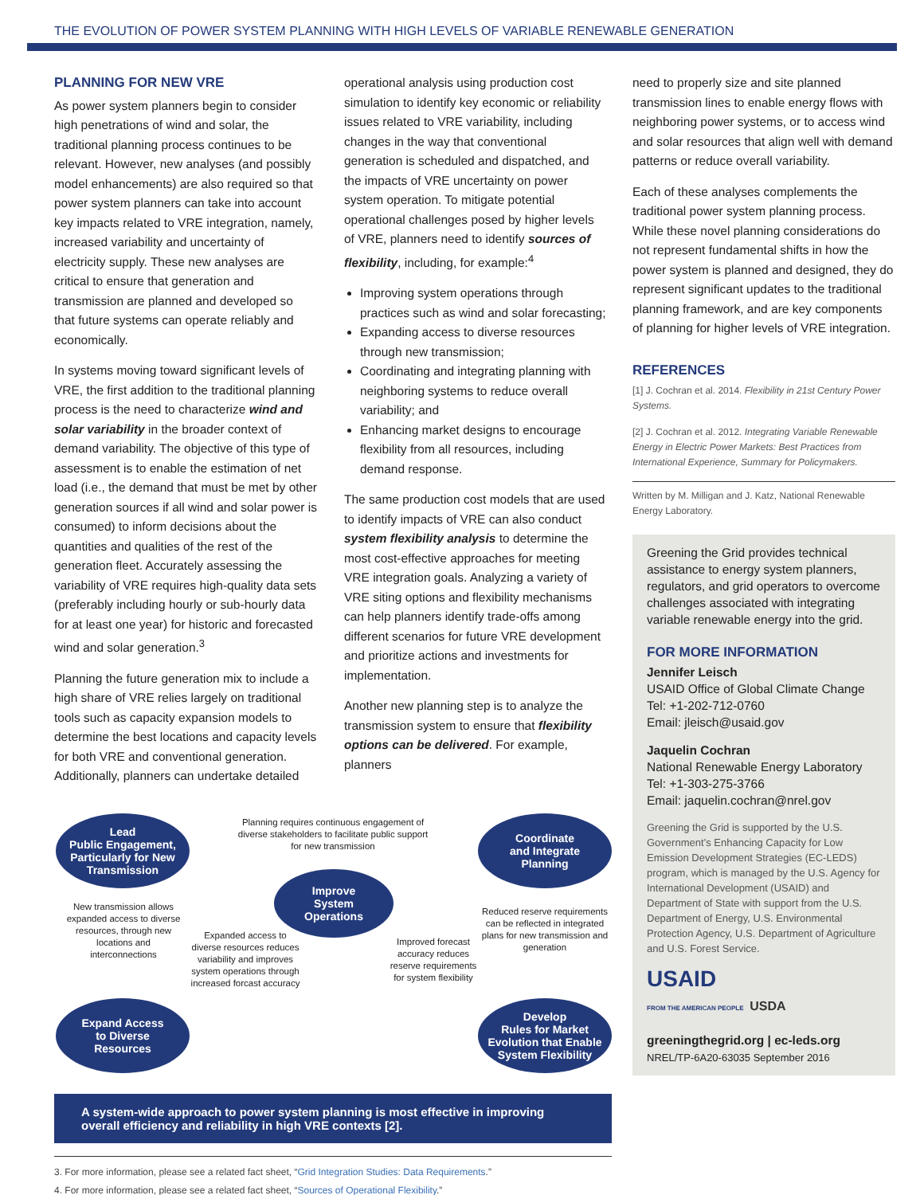THE EVOLUTION OF POWER SYSTEM PLANNING WITH HIGH LEVELS OF VARIABLE RENEWABLE GENERATION
PLANNING FOR NEW VRE
As power system planners begin to consider high penetrations of wind and solar, the traditional planning process continues to be relevant. However, new analyses (and possibly model enhancements) are also required so that power system planners can take into account key impacts related to VRE integration, namely, increased variability and uncertainty of electricity supply. These new analyses are critical to ensure that generation and transmission are planned and developed so that future systems can operate reliably and economically.
In systems moving toward significant levels of VRE, the first addition to the traditional planning process is the need to characterize wind and solar variability in the broader context of demand variability. The objective of this type of assessment is to enable the estimation of net load (i.e., the demand that must be met by other generation sources if all wind and solar power is consumed) to inform decisions about the quantities and qualities of the rest of the generation fleet. Accurately assessing the variability of VRE requires high-quality data sets (preferably including hourly or sub-hourly data for at least one year) for historic and forecasted wind and solar generation.<sup>3</sup>
Planning the future generation mix to include a high share of VRE relies largely on traditional tools such as capacity expansion models to determine the best locations and capacity levels for both VRE and conventional generation. Additionally, planners can undertake detailed
operational analysis using production cost simulation to identify key economic or reliability issues related to VRE variability, including changes in the way that conventional generation is scheduled and dispatched, and the impacts of VRE uncertainty on power system operation. To mitigate potential operational challenges posed by higher levels of VRE, planners need to identify sources of flexibility, including, for example:<sup>4</sup>
Improving system operations through practices such as wind and solar forecasting;
Expanding access to diverse resources through new transmission;
Coordinating and integrating planning with neighboring systems to reduce overall variability; and
Enhancing market designs to encourage flexibility from all resources, including demand response.
The same production cost models that are used to identify impacts of VRE can also conduct system flexibility analysis to determine the most cost-effective approaches for meeting VRE integration goals. Analyzing a variety of VRE siting options and flexibility mechanisms can help planners identify trade-offs among different scenarios for future VRE development and prioritize actions and investments for implementation.
Another new planning step is to analyze the transmission system to ensure that flexibility options can be delivered. For example, planners
Lead
Public Engagement,
Particularly for New
Transmission
Planning requires continuous engagement of diverse stakeholders to facilitate public support for new transmission
Coordinate
and Integrate
Planning
Improve
System
Operations
New transmission allows expanded access to diverse resources, through new locations and interconnections
Expanded access to diverse resources reduces variability and improves system operations through increased forcast accuracy
Improved forecast accuracy reduces reserve requirements for system flexibility
Reduced reserve requirements can be reflected in integrated plans for new transmission and generation
Expand Access
to Diverse
Resources
Develop
Rules for Market
Evolution that Enable
System Flexibility
A system-wide approach to power system planning is most effective in improving overall efficiency and reliability in high VRE contexts [2].
3. For more information, please see a related fact sheet, “Grid Integration Studies: Data Requirements.”
4. For more information, please see a related fact sheet, “Sources of Operational Flexibility.”
need to properly size and site planned transmission lines to enable energy flows with neighboring power systems, or to access wind and solar resources that align well with demand patterns or reduce overall variability.
Each of these analyses complements the traditional power system planning process. While these novel planning considerations do not represent fundamental shifts in how the power system is planned and designed, they do represent significant updates to the traditional planning framework, and are key components of planning for higher levels of VRE integration.
REFERENCES
[1] J. Cochran et al. 2014. Flexibility in 21st Century Power Systems.
[2] J. Cochran et al. 2012. Integrating Variable Renewable Energy in Electric Power Markets: Best Practices from International Experience, Summary for Policymakers.
Written by M. Milligan and J. Katz, National Renewable Energy Laboratory.
Greening the Grid provides technical assistance to energy system planners, regulators, and grid operators to overcome challenges associated with integrating variable renewable energy into the grid.
FOR MORE INFORMATION
Jennifer Leisch
USAID Office of Global Climate Change
Tel: +1-202-712-0760
Email: jleisch@usaid.gov
Jaquelin Cochran
National Renewable Energy Laboratory
Tel: +1-303-275-3766
Email: jaquelin.cochran@nrel.gov
Greening the Grid is supported by the U.S. Government’s Enhancing Capacity for Low Emission Development Strategies (EC-LEDS) program, which is managed by the U.S. Agency for International Development (USAID) and Department of State with support from the U.S. Department of Energy, U.S. Environmental Protection Agency, U.S. Department of Agriculture and U.S. Forest Service.
USAID
FROM THE AMERICAN PEOPLE USDA
greeningthegrid.org | ec-leds.org
NREL/TP-6A20-63035 September 2016